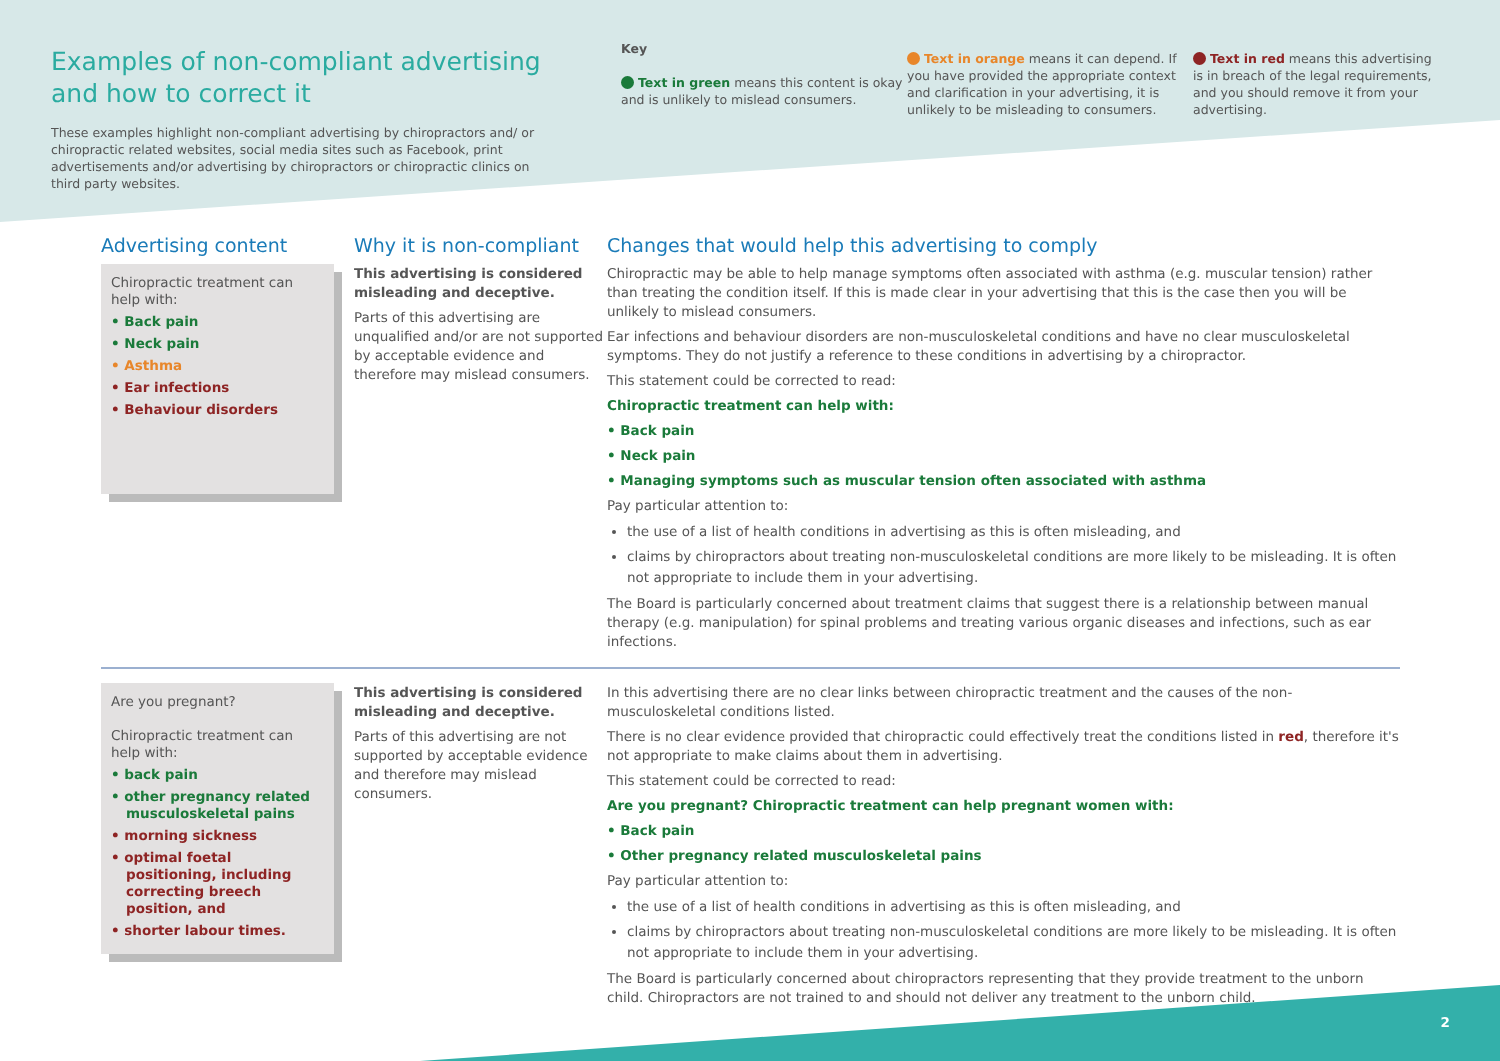Examples of non-compliant advertising
and how to correct it
These examples highlight non-compliant advertising by chiropractors and/ or chiropractic related websites, social media sites such as Facebook, print advertisements and/or advertising by chiropractors or chiropractic clinics on third party websites.
Key
Text in green means this content is okay and is unlikely to mislead consumers.
Text in orange means it can depend. If you have provided the appropriate context and clarification in your advertising, it is unlikely to be misleading to consumers.
Text in red means this advertising is in breach of the legal requirements, and you should remove it from your advertising.
Advertising content
Chiropractic treatment can help with:
• Back pain
• Neck pain
• Asthma
• Ear infections
• Behaviour disorders
Why it is non-compliant
This advertising is considered misleading and deceptive.
Parts of this advertising are unqualified and/or are not supported by acceptable evidence and therefore may mislead consumers.
Changes that would help this advertising to comply
Chiropractic may be able to help manage symptoms often associated with asthma (e.g. muscular tension) rather than treating the condition itself. If this is made clear in your advertising that this is the case then you will be unlikely to mislead consumers.
Ear infections and behaviour disorders are non-musculoskeletal conditions and have no clear musculoskeletal symptoms. They do not justify a reference to these conditions in advertising by a chiropractor.
This statement could be corrected to read:
Chiropractic treatment can help with:
• Back pain
• Neck pain
• Managing symptoms such as muscular tension often associated with asthma
Pay particular attention to:
the use of a list of health conditions in advertising as this is often misleading, and
claims by chiropractors about treating non-musculoskeletal conditions are more likely to be misleading. It is often not appropriate to include them in your advertising.
The Board is particularly concerned about treatment claims that suggest there is a relationship between manual therapy (e.g. manipulation) for spinal problems and treating various organic diseases and infections, such as ear infections.
Are you pregnant?
Chiropractic treatment can help with:
• back pain
• other pregnancy related musculoskeletal pains
• morning sickness
• optimal foetal positioning, including correcting breech position, and
• shorter labour times.
This advertising is considered misleading and deceptive.
Parts of this advertising are not supported by acceptable evidence and therefore may mislead consumers.
In this advertising there are no clear links between chiropractic treatment and the causes of the non-musculoskeletal conditions listed.
There is no clear evidence provided that chiropractic could effectively treat the conditions listed in red, therefore it's not appropriate to make claims about them in advertising.
This statement could be corrected to read:
Are you pregnant? Chiropractic treatment can help pregnant women with:
• Back pain
• Other pregnancy related musculoskeletal pains
Pay particular attention to:
the use of a list of health conditions in advertising as this is often misleading, and
claims by chiropractors about treating non-musculoskeletal conditions are more likely to be misleading. It is often not appropriate to include them in your advertising.
The Board is particularly concerned about chiropractors representing that they provide treatment to the unborn child. Chiropractors are not trained to and should not deliver any treatment to the unborn child.
2